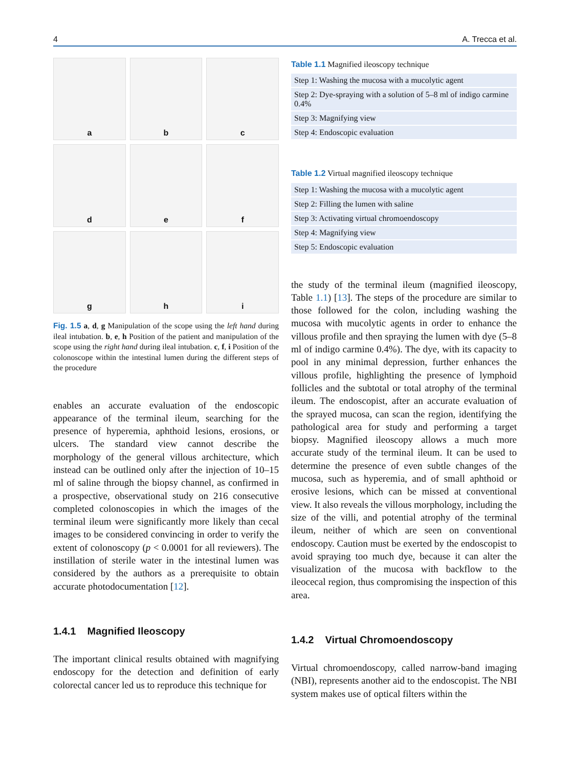4 A. Trecca et al.
a
b
c
d
e
f
g
h
i
Fig. 1.5 a, d, g Manipulation of the scope using the left hand during ileal intubation. b, e, h Position of the patient and manipulation of the scope using the right hand during ileal intubation. c, f, i Position of the colonoscope within the intestinal lumen during the different steps of the procedure
enables an accurate evaluation of the endoscopic appearance of the terminal ileum, searching for the presence of hyperemia, aphthoid lesions, erosions, or ulcers. The standard view cannot describe the morphology of the general villous architecture, which instead can be outlined only after the injection of 10–15 ml of saline through the biopsy channel, as confirmed in a prospective, observational study on 216 consecutive completed colonoscopies in which the images of the terminal ileum were significantly more likely than cecal images to be considered convincing in order to verify the extent of colonoscopy (p < 0.0001 for all reviewers). The instillation of sterile water in the intestinal lumen was considered by the authors as a prerequisite to obtain accurate photodocumentation [12].
1.4.1 Magnified Ileoscopy
The important clinical results obtained with magnifying endoscopy for the detection and definition of early colorectal cancer led us to reproduce this technique for
Table 1.1 Magnified ileoscopy technique
| Step 1: Washing the mucosa with a mucolytic agent |
| Step 2: Dye-spraying with a solution of 5–8 ml of indigo carmine 0.4% |
| Step 3: Magnifying view |
| Step 4: Endoscopic evaluation |
Table 1.2 Virtual magnified ileoscopy technique
| Step 1: Washing the mucosa with a mucolytic agent |
| Step 2: Filling the lumen with saline |
| Step 3: Activating virtual chromoendoscopy |
| Step 4: Magnifying view |
| Step 5: Endoscopic evaluation |
the study of the terminal ileum (magnified ileoscopy, Table 1.1) [13]. The steps of the procedure are similar to those followed for the colon, including washing the mucosa with mucolytic agents in order to enhance the villous profile and then spraying the lumen with dye (5–8 ml of indigo carmine 0.4%). The dye, with its capacity to pool in any minimal depression, further enhances the villous profile, highlighting the presence of lymphoid follicles and the subtotal or total atrophy of the terminal ileum. The endoscopist, after an accurate evaluation of the sprayed mucosa, can scan the region, identifying the pathological area for study and performing a target biopsy. Magnified ileoscopy allows a much more accurate study of the terminal ileum. It can be used to determine the presence of even subtle changes of the mucosa, such as hyperemia, and of small aphthoid or erosive lesions, which can be missed at conventional view. It also reveals the villous morphology, including the size of the villi, and potential atrophy of the terminal ileum, neither of which are seen on conventional endoscopy. Caution must be exerted by the endoscopist to avoid spraying too much dye, because it can alter the visualization of the mucosa with backflow to the ileocecal region, thus compromising the inspection of this area.
1.4.2 Virtual Chromoendoscopy
Virtual chromoendoscopy, called narrow-band imaging (NBI), represents another aid to the endoscopist. The NBI system makes use of optical filters within the